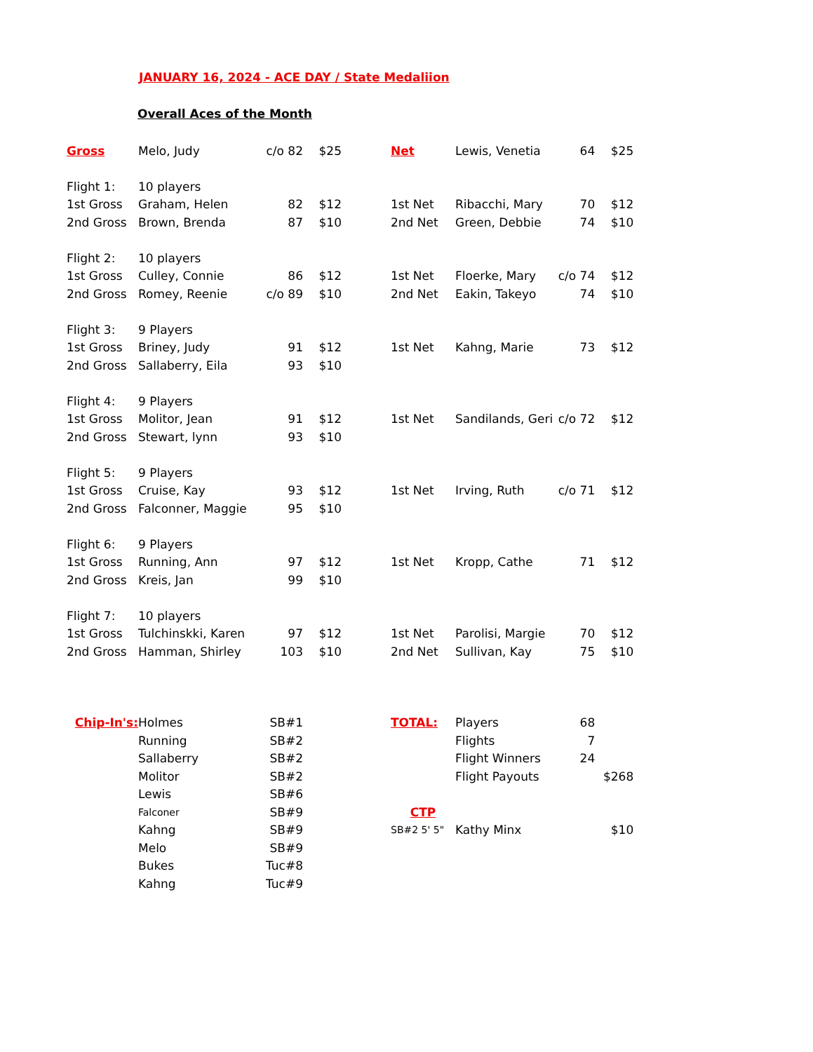JANUARY 16, 2024 - ACE DAY / State Medaliion
Overall Aces of the Month
| Gross | Melo, Judy | c/o 82 | $25 | | Net | Lewis, Venetia | 64 | $25 |
| Flight 1: | 10 players | | | | | | | |
| 1st Gross | Graham, Helen | 82 | $12 | | 1st Net | Ribacchi, Mary | 70 | $12 |
| 2nd Gross | Brown, Brenda | 87 | $10 | | 2nd Net | Green, Debbie | 74 | $10 |
| Flight 2: | 10 players | | | | | | | |
| 1st Gross | Culley, Connie | 86 | $12 | | 1st Net | Floerke, Mary | c/o 74 | $12 |
| 2nd Gross | Romey, Reenie | c/o 89 | $10 | | 2nd Net | Eakin, Takeyo | 74 | $10 |
| Flight 3: | 9 Players | | | | | | | |
| 1st Gross | Briney, Judy | 91 | $12 | | 1st Net | Kahng, Marie | 73 | $12 |
| 2nd Gross | Sallaberry, Eila | 93 | $10 | | | | | |
| Flight 4: | 9 Players | | | | | | | |
| 1st Gross | Molitor, Jean | 91 | $12 | | 1st Net | Sandilands, Geri | c/o 72 | $12 |
| 2nd Gross | Stewart, lynn | 93 | $10 | | | | | |
| Flight 5: | 9 Players | | | | | | | |
| 1st Gross | Cruise, Kay | 93 | $12 | | 1st Net | Irving, Ruth | c/o 71 | $12 |
| 2nd Gross | Falconner, Maggie | 95 | $10 | | | | | |
| Flight 6: | 9 Players | | | | | | | |
| 1st Gross | Running, Ann | 97 | $12 | | 1st Net | Kropp, Cathe | 71 | $12 |
| 2nd Gross | Kreis, Jan | 99 | $10 | | | | | |
| Flight 7: | 10 players | | | | | | | |
| 1st Gross | Tulchinskki, Karen | 97 | $12 | | 1st Net | Parolisi, Margie | 70 | $12 |
| 2nd Gross | Hamman, Shirley | 103 | $10 | | 2nd Net | Sullivan, Kay | 75 | $10 |
| Chip-In's: | Holmes | SB#1 | | | TOTAL: | Players | 68 | |
| | Running | SB#2 | | | | Flights | 7 | |
| | Sallaberry | SB#2 | | | | Flight Winners | 24 | |
| | Molitor | SB#2 | | | | Flight Payouts | | $268 |
| | Lewis | SB#6 | | | | | | |
| | Falconer | SB#9 | | | CTP | | | |
| | Kahng | SB#9 | | | SB#2 5' 5" | Kathy Minx | | $10 |
| | Melo | SB#9 | | | | | | |
| | Bukes | Tuc#8 | | | | | | |
| | Kahng | Tuc#9 | | | | | | |